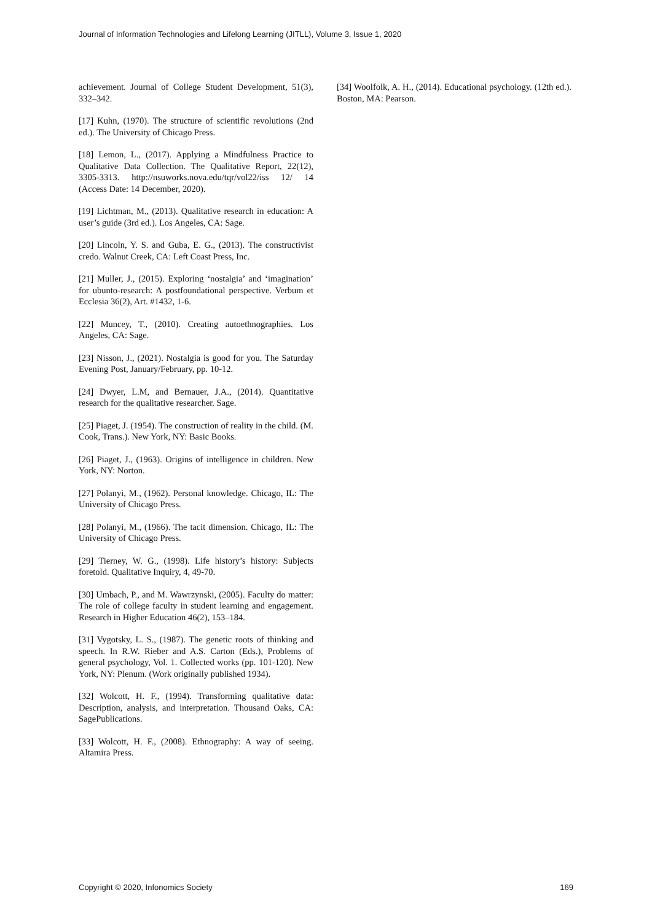Journal of Information Technologies and Lifelong Learning (JITLL), Volume 3, Issue 1, 2020
achievement. Journal of College Student Development, 51(3), 332–342.
[17] Kuhn, (1970). The structure of scientific revolutions (2nd ed.). The University of Chicago Press.
[18] Lemon, L., (2017). Applying a Mindfulness Practice to Qualitative Data Collection. The Qualitative Report, 22(12), 3305-3313. http://nsuworks.nova.edu/tqr/vol22/iss 12/ 14 (Access Date: 14 December, 2020).
[19] Lichtman, M., (2013). Qualitative research in education: A user’s guide (3rd ed.). Los Angeles, CA: Sage.
[20] Lincoln, Y. S. and Guba, E. G., (2013). The constructivist credo. Walnut Creek, CA: Left Coast Press, Inc.
[21] Muller, J., (2015). Exploring ‘nostalgia’ and ‘imagination’ for ubunto-research: A postfoundational perspective. Verbum et Ecclesia 36(2), Art. #1432, 1-6.
[22] Muncey, T., (2010). Creating autoethnographies. Los Angeles, CA: Sage.
[23] Nisson, J., (2021). Nostalgia is good for you. The Saturday Evening Post, January/February, pp. 10-12.
[24] Dwyer, L.M, and Bernauer, J.A., (2014). Quantitative research for the qualitative researcher. Sage.
[25] Piaget, J. (1954). The construction of reality in the child. (M. Cook, Trans.). New York, NY: Basic Books.
[26] Piaget, J., (1963). Origins of intelligence in children. New York, NY: Norton.
[27] Polanyi, M., (1962). Personal knowledge. Chicago, IL: The University of Chicago Press.
[28] Polanyi, M., (1966). The tacit dimension. Chicago, IL: The University of Chicago Press.
[29] Tierney, W. G., (1998). Life history’s history: Subjects foretold. Qualitative Inquiry, 4, 49-70.
[30] Umbach, P., and M. Wawrzynski, (2005). Faculty do matter: The role of college faculty in student learning and engagement. Research in Higher Education 46(2), 153–184.
[31] Vygotsky, L. S., (1987). The genetic roots of thinking and speech. In R.W. Rieber and A.S. Carton (Eds.), Problems of general psychology, Vol. 1. Collected works (pp. 101-120). New York, NY: Plenum. (Work originally published 1934).
[32] Wolcott, H. F., (1994). Transforming qualitative data: Description, analysis, and interpretation. Thousand Oaks, CA: SagePublications.
[33] Wolcott, H. F., (2008). Ethnography: A way of seeing. Altamira Press.
[34] Woolfolk, A. H., (2014). Educational psychology. (12th ed.). Boston, MA: Pearson.
Copyright © 2020, Infonomics Society 169